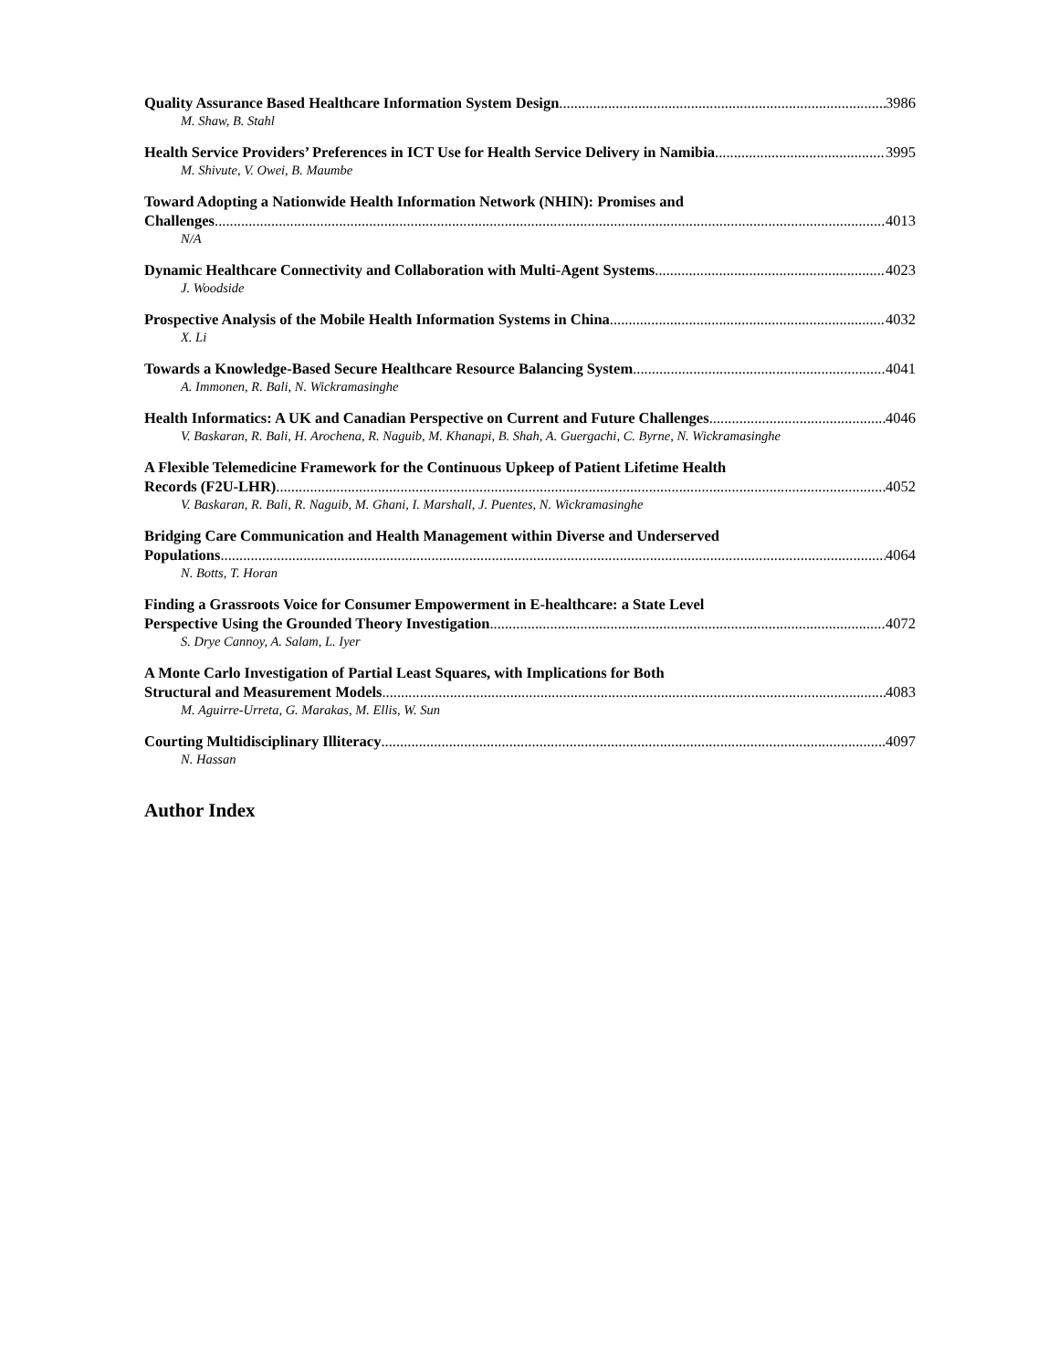Quality Assurance Based Healthcare Information System Design 3986
M. Shaw, B. Stahl
Health Service Providers’ Preferences in ICT Use for Health Service Delivery in Namibia 3995
M. Shivute, V. Owei, B. Maumbe
Toward Adopting a Nationwide Health Information Network (NHIN): Promises and
Challenges 4013
N/A
Dynamic Healthcare Connectivity and Collaboration with Multi-Agent Systems 4023
J. Woodside
Prospective Analysis of the Mobile Health Information Systems in China 4032
X. Li
Towards a Knowledge-Based Secure Healthcare Resource Balancing System 4041
A. Immonen, R. Bali, N. Wickramasinghe
Health Informatics: A UK and Canadian Perspective on Current and Future Challenges 4046
V. Baskaran, R. Bali, H. Arochena, R. Naguib, M. Khanapi, B. Shah, A. Guergachi, C. Byrne, N. Wickramasinghe
A Flexible Telemedicine Framework for the Continuous Upkeep of Patient Lifetime Health
Records (F2U-LHR) 4052
V. Baskaran, R. Bali, R. Naguib, M. Ghani, I. Marshall, J. Puentes, N. Wickramasinghe
Bridging Care Communication and Health Management within Diverse and Underserved
Populations 4064
N. Botts, T. Horan
Finding a Grassroots Voice for Consumer Empowerment in E-healthcare: a State Level
Perspective Using the Grounded Theory Investigation 4072
S. Drye Cannoy, A. Salam, L. Iyer
A Monte Carlo Investigation of Partial Least Squares, with Implications for Both
Structural and Measurement Models 4083
M. Aguirre-Urreta, G. Marakas, M. Ellis, W. Sun
Courting Multidisciplinary Illiteracy 4097
N. Hassan
Author Index